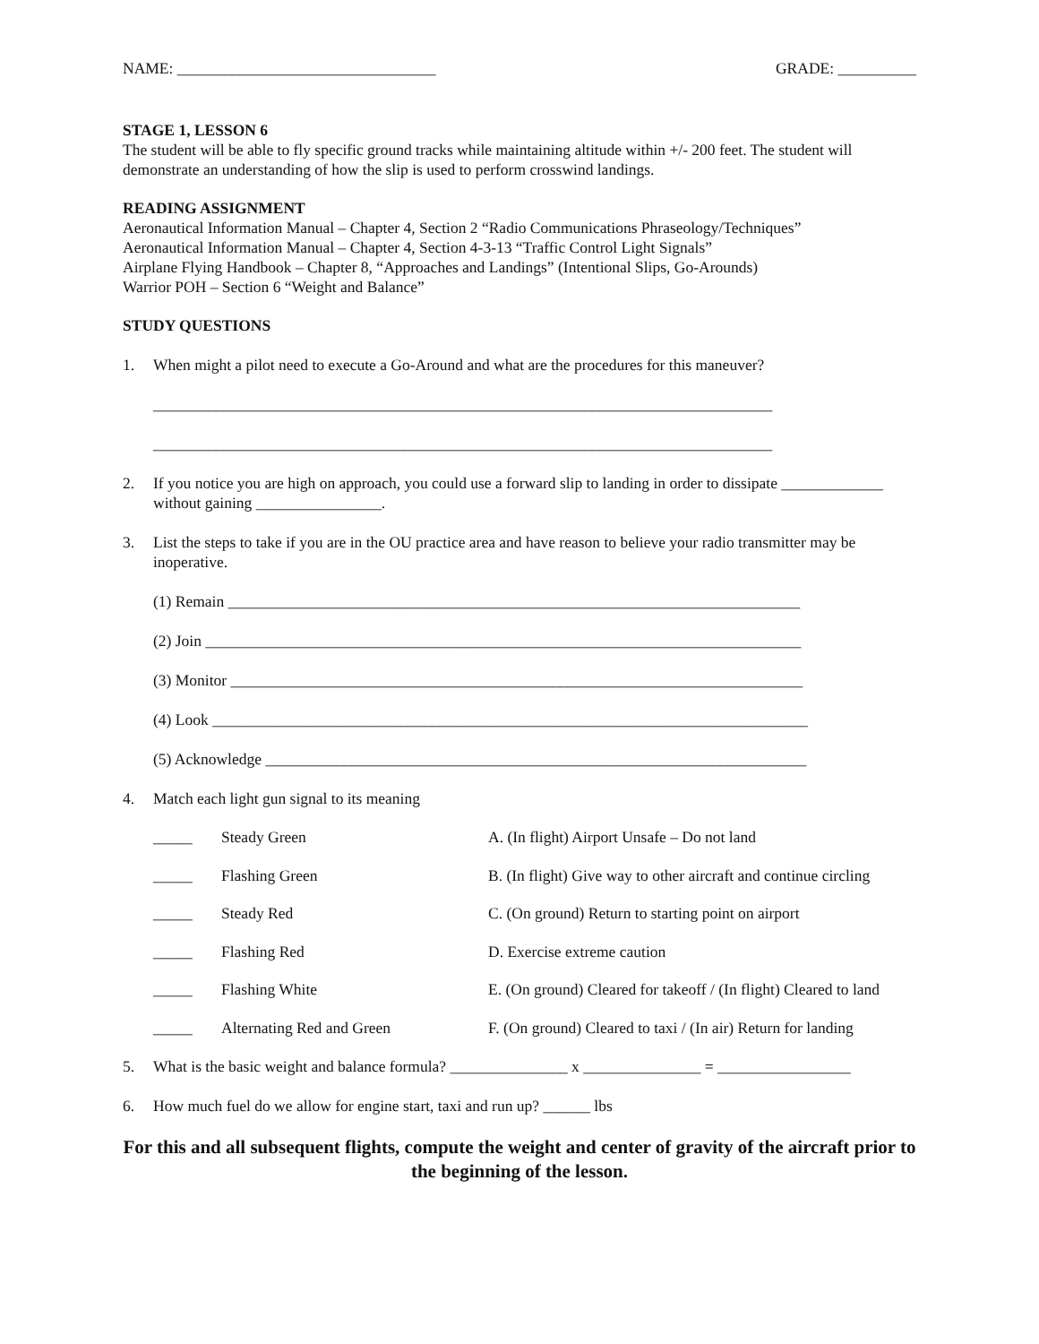NAME: _________________________________ GRADE: __________
STAGE 1, LESSON 6
The student will be able to fly specific ground tracks while maintaining altitude within +/- 200 feet. The student will demonstrate an understanding of how the slip is used to perform crosswind landings.
READING ASSIGNMENT
Aeronautical Information Manual – Chapter 4, Section 2 “Radio Communications Phraseology/Techniques”
Aeronautical Information Manual – Chapter 4, Section 4-3-13 “Traffic Control Light Signals”
Airplane Flying Handbook – Chapter 8, “Approaches and Landings” (Intentional Slips, Go-Arounds)
Warrior POH – Section 6 “Weight and Balance”
STUDY QUESTIONS
1. When might a pilot need to execute a Go-Around and what are the procedures for this maneuver?
_______________________________________________________________________________
_______________________________________________________________________________
2. If you notice you are high on approach, you could use a forward slip to landing in order to dissipate _____________ without gaining ________________.
3. List the steps to take if you are in the OU practice area and have reason to believe your radio transmitter may be inoperative.
(1) Remain _________________________________________________________________________
(2) Join ____________________________________________________________________________
(3) Monitor _________________________________________________________________________
(4) Look ____________________________________________________________________________
(5) Acknowledge _____________________________________________________________________
4. Match each light gun signal to its meaning
| _____ | Steady Green | A. (In flight) Airport Unsafe – Do not land |
| _____ | Flashing Green | B. (In flight) Give way to other aircraft and continue circling |
| _____ | Steady Red | C. (On ground) Return to starting point on airport |
| _____ | Flashing Red | D. Exercise extreme caution |
| _____ | Flashing White | E. (On ground) Cleared for takeoff / (In flight) Cleared to land |
| _____ | Alternating Red and Green | F. (On ground) Cleared to taxi / (In air) Return for landing |
5. What is the basic weight and balance formula? _______________ x _______________ = _________________
6. How much fuel do we allow for engine start, taxi and run up? ______ lbs
For this and all subsequent flights, compute the weight and center of gravity of the aircraft prior to the beginning of the lesson.